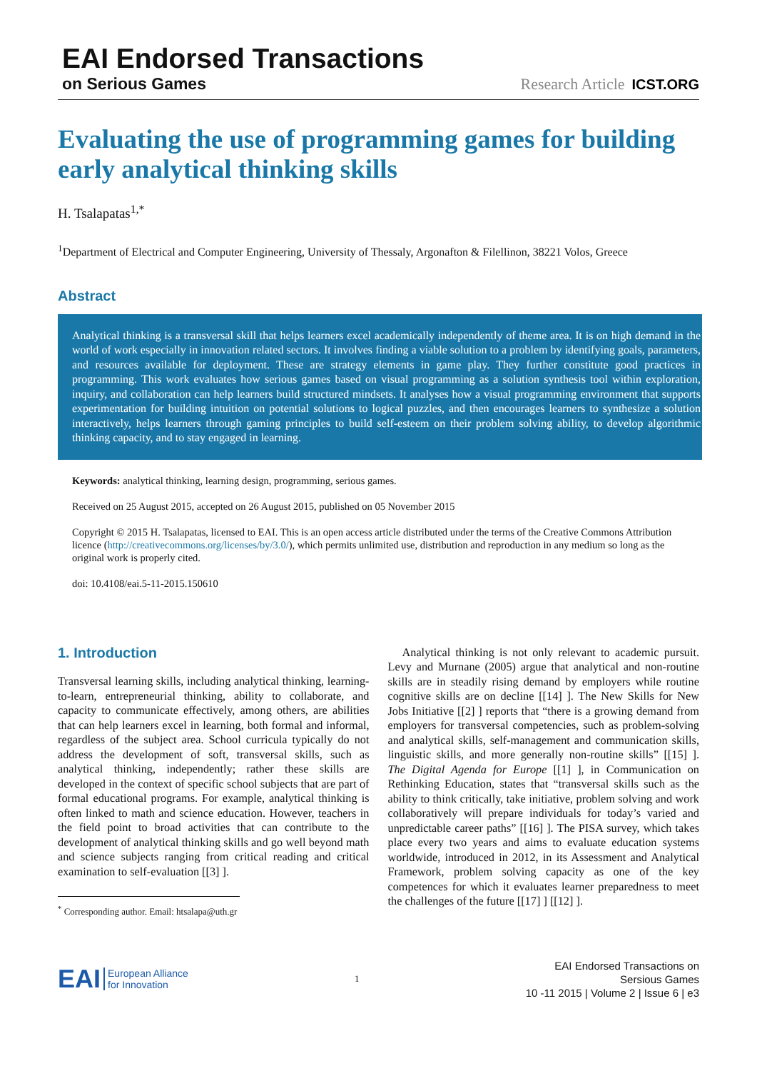EAI Endorsed Transactions
on Serious Games
Research Article ICST.ORG
Evaluating the use of programming games for building early analytical thinking skills
H. Tsalapatas<sup>1,*</sup>
<sup>1</sup> Department of Electrical and Computer Engineering, University of Thessaly, Argonafton & Filellinon, 38221 Volos, Greece
Abstract
Analytical thinking is a transversal skill that helps learners excel academically independently of theme area. It is on high demand in the world of work especially in innovation related sectors. It involves finding a viable solution to a problem by identifying goals, parameters, and resources available for deployment. These are strategy elements in game play. They further constitute good practices in programming. This work evaluates how serious games based on visual programming as a solution synthesis tool within exploration, inquiry, and collaboration can help learners build structured mindsets. It analyses how a visual programming environment that supports experimentation for building intuition on potential solutions to logical puzzles, and then encourages learners to synthesize a solution interactively, helps learners through gaming principles to build self-esteem on their problem solving ability, to develop algorithmic thinking capacity, and to stay engaged in learning.
Keywords: analytical thinking, learning design, programming, serious games.
Received on 25 August 2015, accepted on 26 August 2015, published on 05 November 2015
Copyright © 2015 H. Tsalapatas, licensed to EAI. This is an open access article distributed under the terms of the Creative Commons Attribution licence (http://creativecommons.org/licenses/by/3.0/), which permits unlimited use, distribution and reproduction in any medium so long as the original work is properly cited.
doi: 10.4108/eai.5-11-2015.150610
1. Introduction
Transversal learning skills, including analytical thinking, learning-to-learn, entrepreneurial thinking, ability to collaborate, and capacity to communicate effectively, among others, are abilities that can help learners excel in learning, both formal and informal, regardless of the subject area. School curricula typically do not address the development of soft, transversal skills, such as analytical thinking, independently; rather these skills are developed in the context of specific school subjects that are part of formal educational programs. For example, analytical thinking is often linked to math and science education. However, teachers in the field point to broad activities that can contribute to the development of analytical thinking skills and go well beyond math and science subjects ranging from critical reading and critical examination to self-evaluation [[3] ].
<sup>*</sup> Corresponding author. Email: htsalapa@uth.gr
Analytical thinking is not only relevant to academic pursuit. Levy and Murnane (2005) argue that analytical and non-routine skills are in steadily rising demand by employers while routine cognitive skills are on decline [[14] ]. The New Skills for New Jobs Initiative [[2] ] reports that “there is a growing demand from employers for transversal competencies, such as problem-solving and analytical skills, self-management and communication skills, linguistic skills, and more generally non-routine skills” [[15] ]. The Digital Agenda for Europe [[1] ], in Communication on Rethinking Education, states that “transversal skills such as the ability to think critically, take initiative, problem solving and work collaboratively will prepare individuals for today’s varied and unpredictable career paths” [[16] ]. The PISA survey, which takes place every two years and aims to evaluate education systems worldwide, introduced in 2012, in its Assessment and Analytical Framework, problem solving capacity as one of the key competences for which it evaluates learner preparedness to meet the challenges of the future [[17] ] [[12] ].
EAI European Alliance
for Innovation
1
EAI Endorsed Transactions on
Sersious Games
10 -11 2015 | Volume 2 | Issue 6 | e3